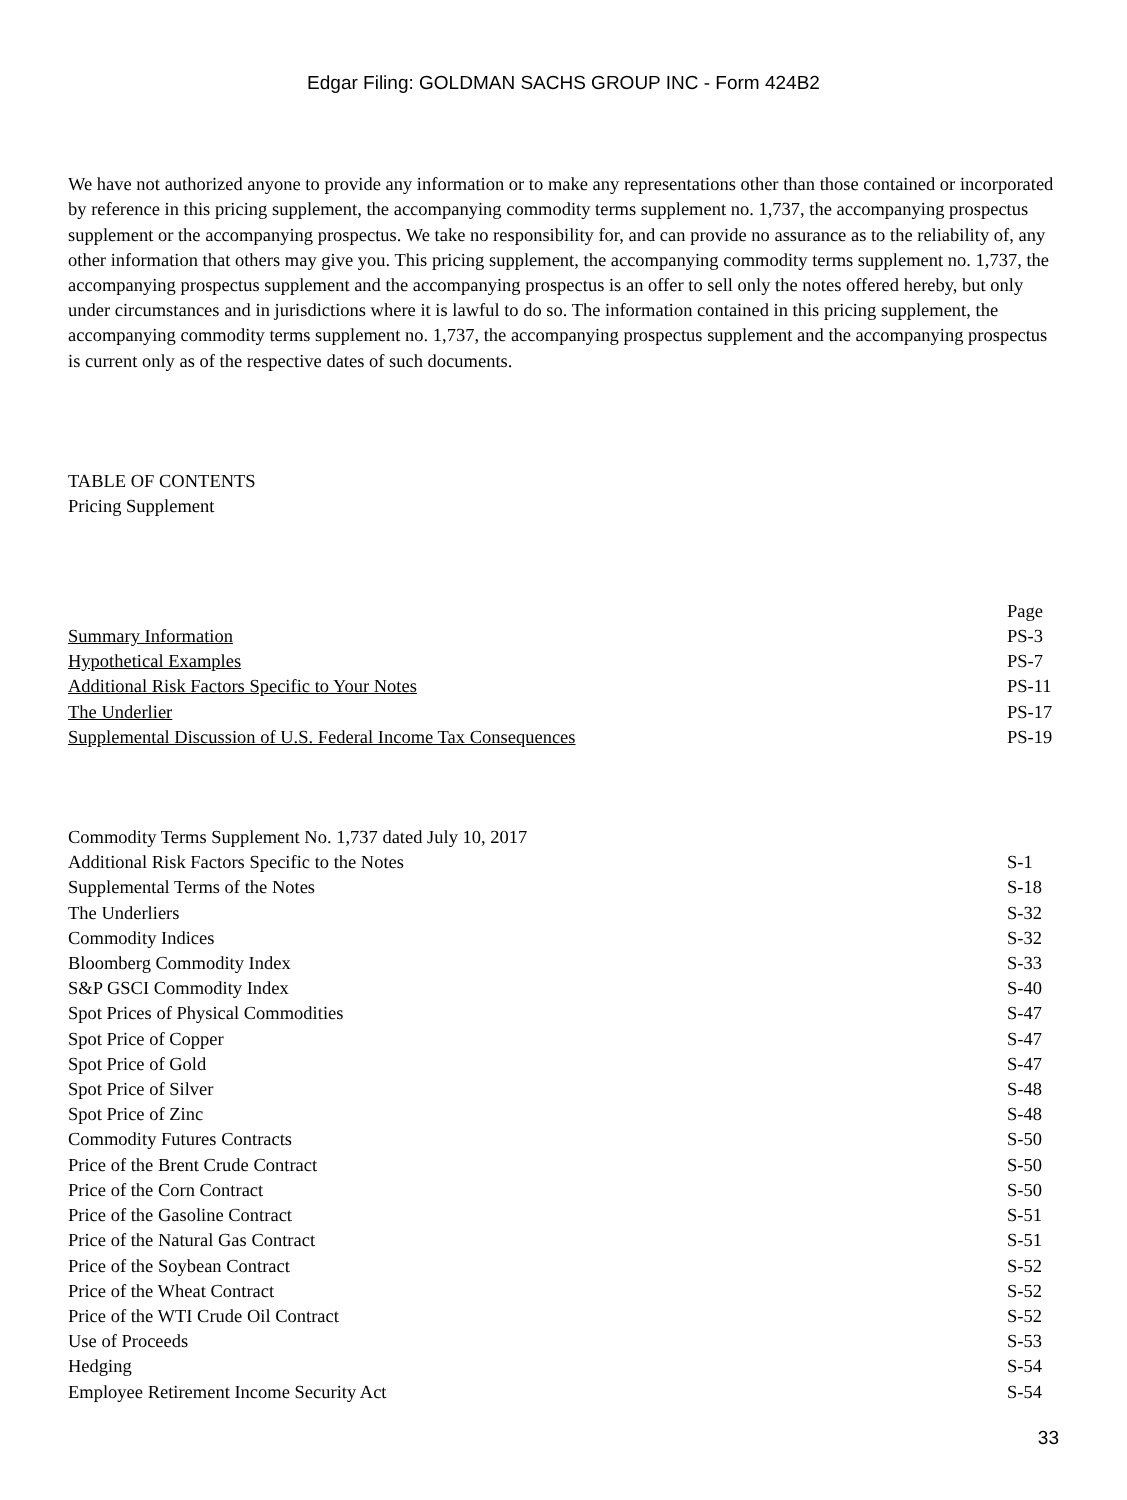Edgar Filing: GOLDMAN SACHS GROUP INC - Form 424B2
We have not authorized anyone to provide any information or to make any representations other than those contained or incorporated by reference in this pricing supplement, the accompanying commodity terms supplement no. 1,737, the accompanying prospectus supplement or the accompanying prospectus. We take no responsibility for, and can provide no assurance as to the reliability of, any other information that others may give you. This pricing supplement, the accompanying commodity terms supplement no. 1,737, the accompanying prospectus supplement and the accompanying prospectus is an offer to sell only the notes offered hereby, but only under circumstances and in jurisdictions where it is lawful to do so. The information contained in this pricing supplement, the accompanying commodity terms supplement no. 1,737, the accompanying prospectus supplement and the accompanying prospectus is current only as of the respective dates of such documents.
TABLE OF CONTENTS
Pricing Supplement
| | Page |
| Summary Information | PS-3 |
| Hypothetical Examples | PS-7 |
| Additional Risk Factors Specific to Your Notes | PS-11 |
| The Underlier | PS-17 |
| Supplemental Discussion of U.S. Federal Income Tax Consequences | PS-19 |
| Commodity Terms Supplement No. 1,737 dated July 10, 2017 | |
| Additional Risk Factors Specific to the Notes | S-1 |
| Supplemental Terms of the Notes | S-18 |
| The Underliers | S-32 |
| Commodity Indices | S-32 |
| Bloomberg Commodity Index | S-33 |
| S&P GSCI Commodity Index | S-40 |
| Spot Prices of Physical Commodities | S-47 |
| Spot Price of Copper | S-47 |
| Spot Price of Gold | S-47 |
| Spot Price of Silver | S-48 |
| Spot Price of Zinc | S-48 |
| Commodity Futures Contracts | S-50 |
| Price of the Brent Crude Contract | S-50 |
| Price of the Corn Contract | S-50 |
| Price of the Gasoline Contract | S-51 |
| Price of the Natural Gas Contract | S-51 |
| Price of the Soybean Contract | S-52 |
| Price of the Wheat Contract | S-52 |
| Price of the WTI Crude Oil Contract | S-52 |
| Use of Proceeds | S-53 |
| Hedging | S-54 |
| Employee Retirement Income Security Act | S-54 |
33